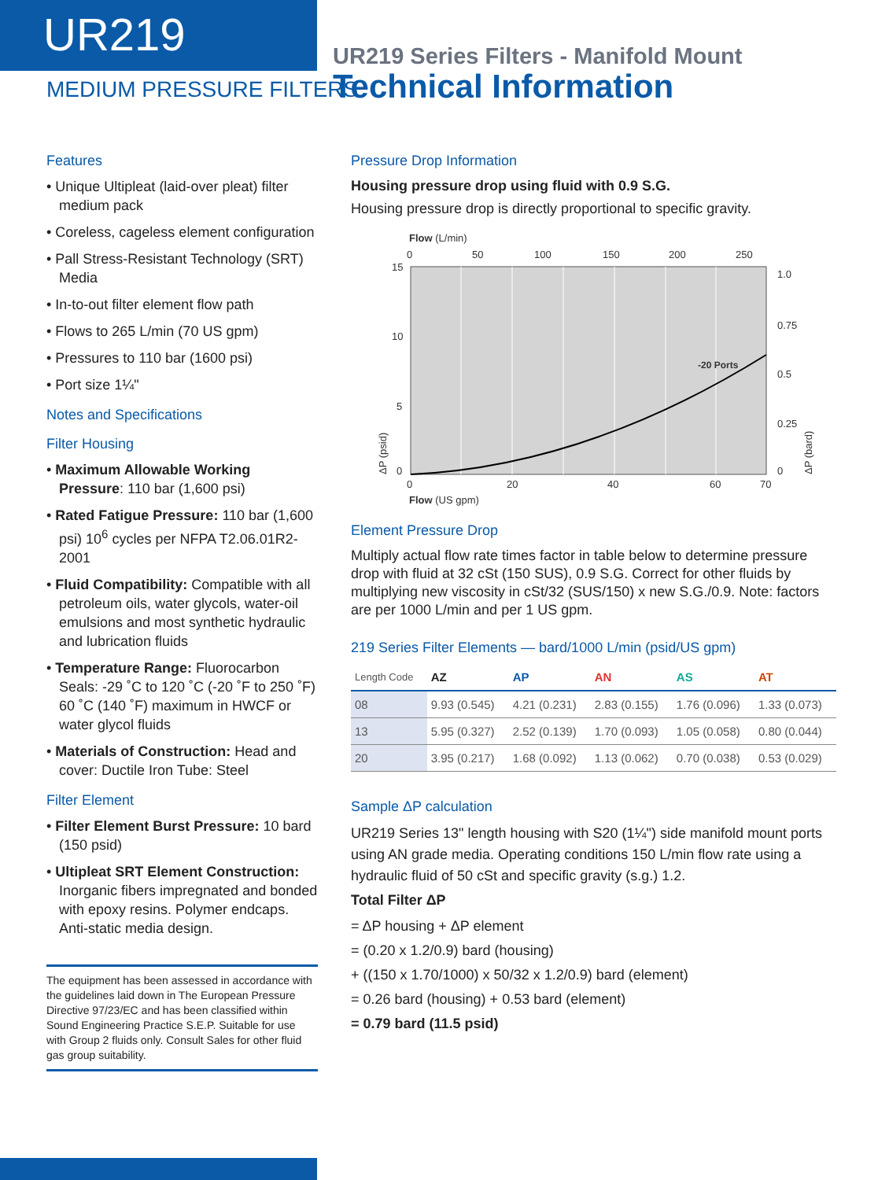UR219
MEDIUM PRESSURE FILTERS
UR219 Series Filters - Manifold Mount
Technical Information
Features
• Unique Ultipleat (laid-over pleat) filter medium pack
• Coreless, cageless element configuration
• Pall Stress-Resistant Technology (SRT) Media
• In-to-out filter element flow path
• Flows to 265 L/min (70 US gpm)
• Pressures to 110 bar (1600 psi)
• Port size 1¼"
Notes and Specifications
Filter Housing
• Maximum Allowable Working Pressure: 110 bar (1,600 psi)
• Rated Fatigue Pressure: 110 bar (1,600 psi) 10<sup>6</sup> cycles per NFPA T2.06.01R2-2001
• Fluid Compatibility: Compatible with all petroleum oils, water glycols, water-oil emulsions and most synthetic hydraulic and lubrication fluids
• Temperature Range: Fluorocarbon Seals: -29 ˚C to 120 ˚C (-20 ˚F to 250 ˚F) 60 ˚C (140 ˚F) maximum in HWCF or water glycol fluids
• Materials of Construction: Head and cover: Ductile Iron Tube: Steel
Filter Element
• Filter Element Burst Pressure: 10 bard (150 psid)
• Ultipleat SRT Element Construction: Inorganic fibers impregnated and bonded with epoxy resins. Polymer endcaps. Anti-static media design.
The equipment has been assessed in accordance with the guidelines laid down in The European Pressure Directive 97/23/EC and has been classified within Sound Engineering Practice S.E.P. Suitable for use with Group 2 fluids only. Consult Sales for other fluid gas group suitability.
Pressure Drop Information
Housing pressure drop using fluid with 0.9 S.G.
Housing pressure drop is directly proportional to specific gravity.
Flow (L/min)
0
50
100
150
200
250
-20 Ports
15
10
5
0
1.0
0.75
0.5
0.25
0
0
20
40
60
70
Flow (US gpm)
ΔP (psid)
ΔP (bard)
Element Pressure Drop
Multiply actual flow rate times factor in table below to determine pressure drop with fluid at 32 cSt (150 SUS), 0.9 S.G. Correct for other fluids by multiplying new viscosity in cSt/32 (SUS/150) x new S.G./0.9. Note: factors are per 1000 L/min and per 1 US gpm.
219 Series Filter Elements — bard/1000 L/min (psid/US gpm)
| Length Code | AZ | AP | AN | AS | AT |
| --- | --- | --- | --- | --- | --- |
| 08 | 9.93 (0.545) | 4.21 (0.231) | 2.83 (0.155) | 1.76 (0.096) | 1.33 (0.073) |
| 13 | 5.95 (0.327) | 2.52 (0.139) | 1.70 (0.093) | 1.05 (0.058) | 0.80 (0.044) |
| 20 | 3.95 (0.217) | 1.68 (0.092) | 1.13 (0.062) | 0.70 (0.038) | 0.53 (0.029) |
Sample ΔP calculation
UR219 Series 13" length housing with S20 (1¼") side manifold mount ports using AN grade media. Operating conditions 150 L/min flow rate using a hydraulic fluid of 50 cSt and specific gravity (s.g.) 1.2.
Total Filter ΔP
= ΔP housing + ΔP element
= (0.20 x 1.2/0.9) bard (housing)
+ ((150 x 1.70/1000) x 50/32 x 1.2/0.9) bard (element)
= 0.26 bard (housing) + 0.53 bard (element)
= 0.79 bard (11.5 psid)